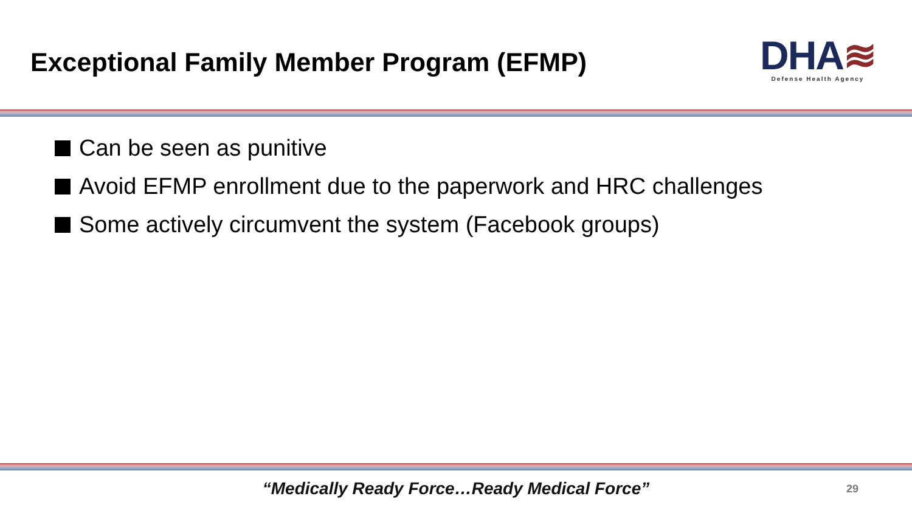Exceptional Family Member Program (EFMP)
DHA≋
Defense Health Agency
Can be seen as punitive
Avoid EFMP enrollment due to the paperwork and HRC challenges
Some actively circumvent the system (Facebook groups)
“Medically Ready Force…Ready Medical Force” 29